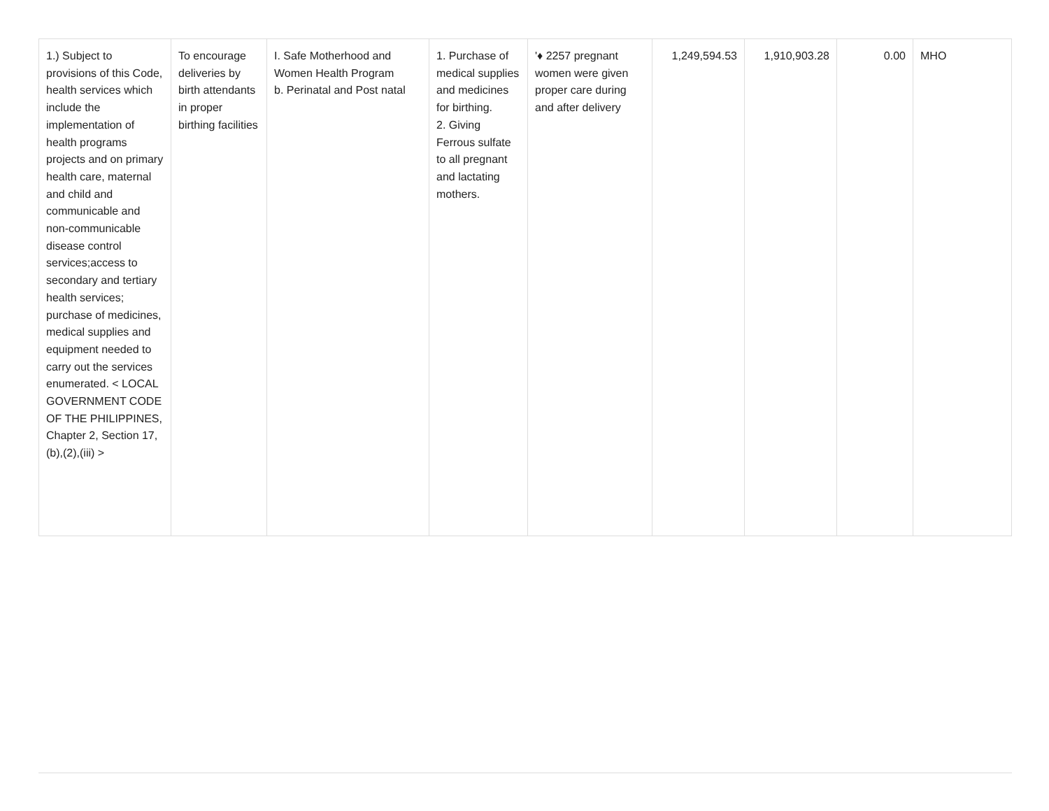| 1.) Subject to provisions of this Code, health services which include the implementation of health programs projects and on primary health care, maternal and child and communicable and non-communicable disease control services;access to secondary and tertiary health services; purchase of medicines, medical supplies and equipment needed to carry out the services enumerated. < LOCAL GOVERNMENT CODE OF THE PHILIPPINES, Chapter 2, Section 17,(b),(2),(iii) > | To encourage deliveries by birth attendants in proper birthing facilities | I. Safe Motherhood and Women Health Program b. Perinatal and Post natal | 1. Purchase of medical supplies and medicines for birthing. 2. Giving Ferrous sulfate to all pregnant and lactating mothers. | '♦ 2257 pregnant women were given proper care during and after delivery | 1,249,594.53 | 1,910,903.28 | 0.00 | MHO |